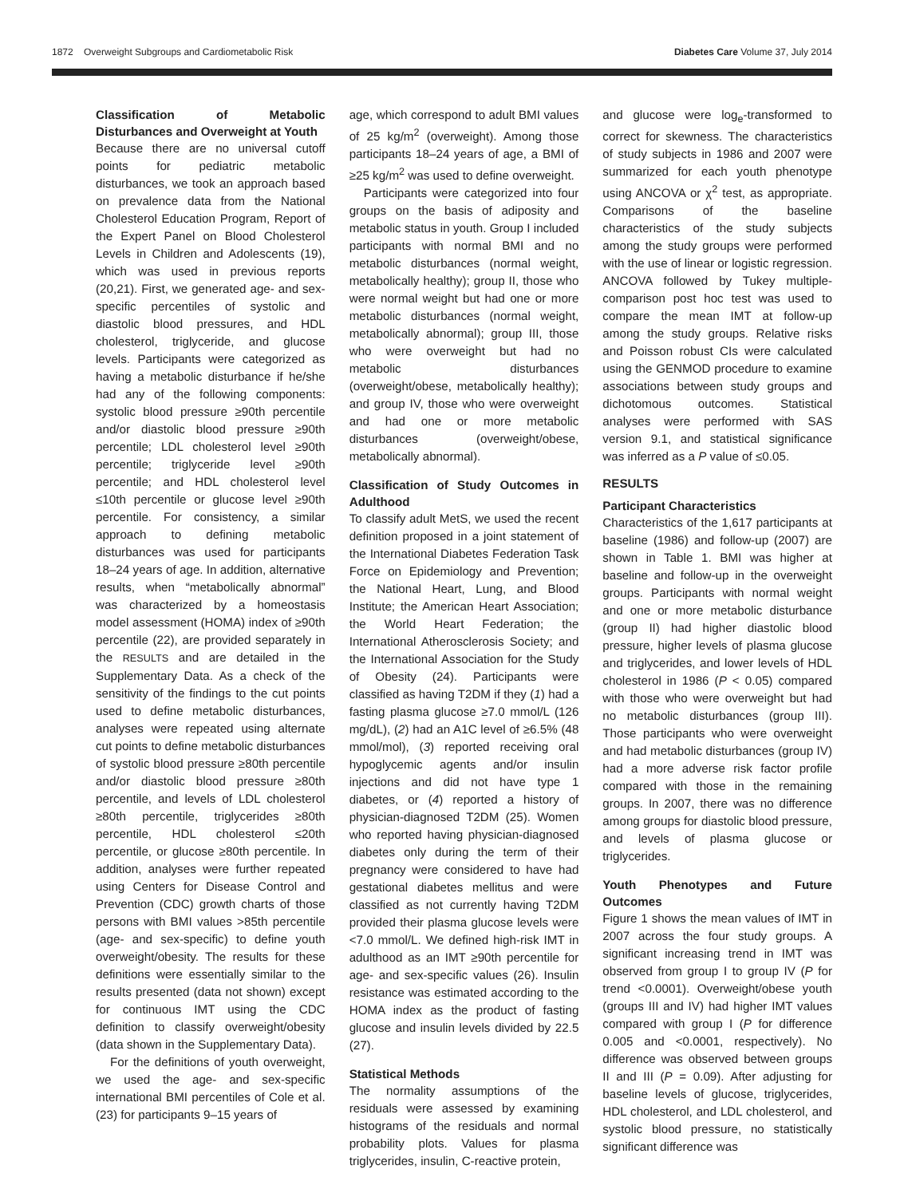1872 Overweight Subgroups and Cardiometabolic Risk Diabetes Care Volume 37, July 2014
Classification of Metabolic Disturbances and Overweight at Youth
Because there are no universal cutoff points for pediatric metabolic disturbances, we took an approach based on prevalence data from the National Cholesterol Education Program, Report of the Expert Panel on Blood Cholesterol Levels in Children and Adolescents (19), which was used in previous reports (20,21). First, we generated age- and sex-specific percentiles of systolic and diastolic blood pressures, and HDL cholesterol, triglyceride, and glucose levels. Participants were categorized as having a metabolic disturbance if he/she had any of the following components: systolic blood pressure ≥90th percentile and/or diastolic blood pressure ≥90th percentile; LDL cholesterol level ≥90th percentile; triglyceride level ≥90th percentile; and HDL cholesterol level ≤10th percentile or glucose level ≥90th percentile. For consistency, a similar approach to defining metabolic disturbances was used for participants 18–24 years of age. In addition, alternative results, when “metabolically abnormal” was characterized by a homeostasis model assessment (HOMA) index of ≥90th percentile (22), are provided separately in the RESULTS and are detailed in the Supplementary Data. As a check of the sensitivity of the findings to the cut points used to define metabolic disturbances, analyses were repeated using alternate cut points to define metabolic disturbances of systolic blood pressure ≥80th percentile and/or diastolic blood pressure ≥80th percentile, and levels of LDL cholesterol ≥80th percentile, triglycerides ≥80th percentile, HDL cholesterol ≤20th percentile, or glucose ≥80th percentile. In addition, analyses were further repeated using Centers for Disease Control and Prevention (CDC) growth charts of those persons with BMI values >85th percentile (age- and sex-specific) to define youth overweight/obesity. The results for these definitions were essentially similar to the results presented (data not shown) except for continuous IMT using the CDC definition to classify overweight/obesity (data shown in the Supplementary Data).
For the definitions of youth overweight, we used the age- and sex-specific international BMI percentiles of Cole et al. (23) for participants 9–15 years of
age, which correspond to adult BMI values of 25 kg/m<sup>2</sup> (overweight). Among those participants 18–24 years of age, a BMI of ≥25 kg/m<sup>2</sup> was used to define overweight.
Participants were categorized into four groups on the basis of adiposity and metabolic status in youth. Group I included participants with normal BMI and no metabolic disturbances (normal weight, metabolically healthy); group II, those who were normal weight but had one or more metabolic disturbances (normal weight, metabolically abnormal); group III, those who were overweight but had no metabolic disturbances (overweight/obese, metabolically healthy); and group IV, those who were overweight and had one or more metabolic disturbances (overweight/obese, metabolically abnormal).
Classification of Study Outcomes in Adulthood
To classify adult MetS, we used the recent definition proposed in a joint statement of the International Diabetes Federation Task Force on Epidemiology and Prevention; the National Heart, Lung, and Blood Institute; the American Heart Association; the World Heart Federation; the International Atherosclerosis Society; and the International Association for the Study of Obesity (24). Participants were classified as having T2DM if they (1) had a fasting plasma glucose ≥7.0 mmol/L (126 mg/dL), (2) had an A1C level of ≥6.5% (48 mmol/mol), (3) reported receiving oral hypoglycemic agents and/or insulin injections and did not have type 1 diabetes, or (4) reported a history of physician-diagnosed T2DM (25). Women who reported having physician-diagnosed diabetes only during the term of their pregnancy were considered to have had gestational diabetes mellitus and were classified as not currently having T2DM provided their plasma glucose levels were <7.0 mmol/L. We defined high-risk IMT in adulthood as an IMT ≥90th percentile for age- and sex-specific values (26). Insulin resistance was estimated according to the HOMA index as the product of fasting glucose and insulin levels divided by 22.5 (27).
Statistical Methods
The normality assumptions of the residuals were assessed by examining histograms of the residuals and normal probability plots. Values for plasma triglycerides, insulin, C-reactive protein,
and glucose were log<sub>e</sub>-transformed to correct for skewness. The characteristics of study subjects in 1986 and 2007 were summarized for each youth phenotype using ANCOVA or χ<sup>2</sup> test, as appropriate. Comparisons of the baseline characteristics of the study subjects among the study groups were performed with the use of linear or logistic regression. ANCOVA followed by Tukey multiple-comparison post hoc test was used to compare the mean IMT at follow-up among the study groups. Relative risks and Poisson robust CIs were calculated using the GENMOD procedure to examine associations between study groups and dichotomous outcomes. Statistical analyses were performed with SAS version 9.1, and statistical significance was inferred as a P value of ≤0.05.
RESULTS
Participant Characteristics
Characteristics of the 1,617 participants at baseline (1986) and follow-up (2007) are shown in Table 1. BMI was higher at baseline and follow-up in the overweight groups. Participants with normal weight and one or more metabolic disturbance (group II) had higher diastolic blood pressure, higher levels of plasma glucose and triglycerides, and lower levels of HDL cholesterol in 1986 (P < 0.05) compared with those who were overweight but had no metabolic disturbances (group III). Those participants who were overweight and had metabolic disturbances (group IV) had a more adverse risk factor profile compared with those in the remaining groups. In 2007, there was no difference among groups for diastolic blood pressure, and levels of plasma glucose or triglycerides.
Youth Phenotypes and Future Outcomes
Figure 1 shows the mean values of IMT in 2007 across the four study groups. A significant increasing trend in IMT was observed from group I to group IV (P for trend <0.0001). Overweight/obese youth (groups III and IV) had higher IMT values compared with group I (P for difference 0.005 and <0.0001, respectively). No difference was observed between groups II and III (P = 0.09). After adjusting for baseline levels of glucose, triglycerides, HDL cholesterol, and LDL cholesterol, and systolic blood pressure, no statistically significant difference was